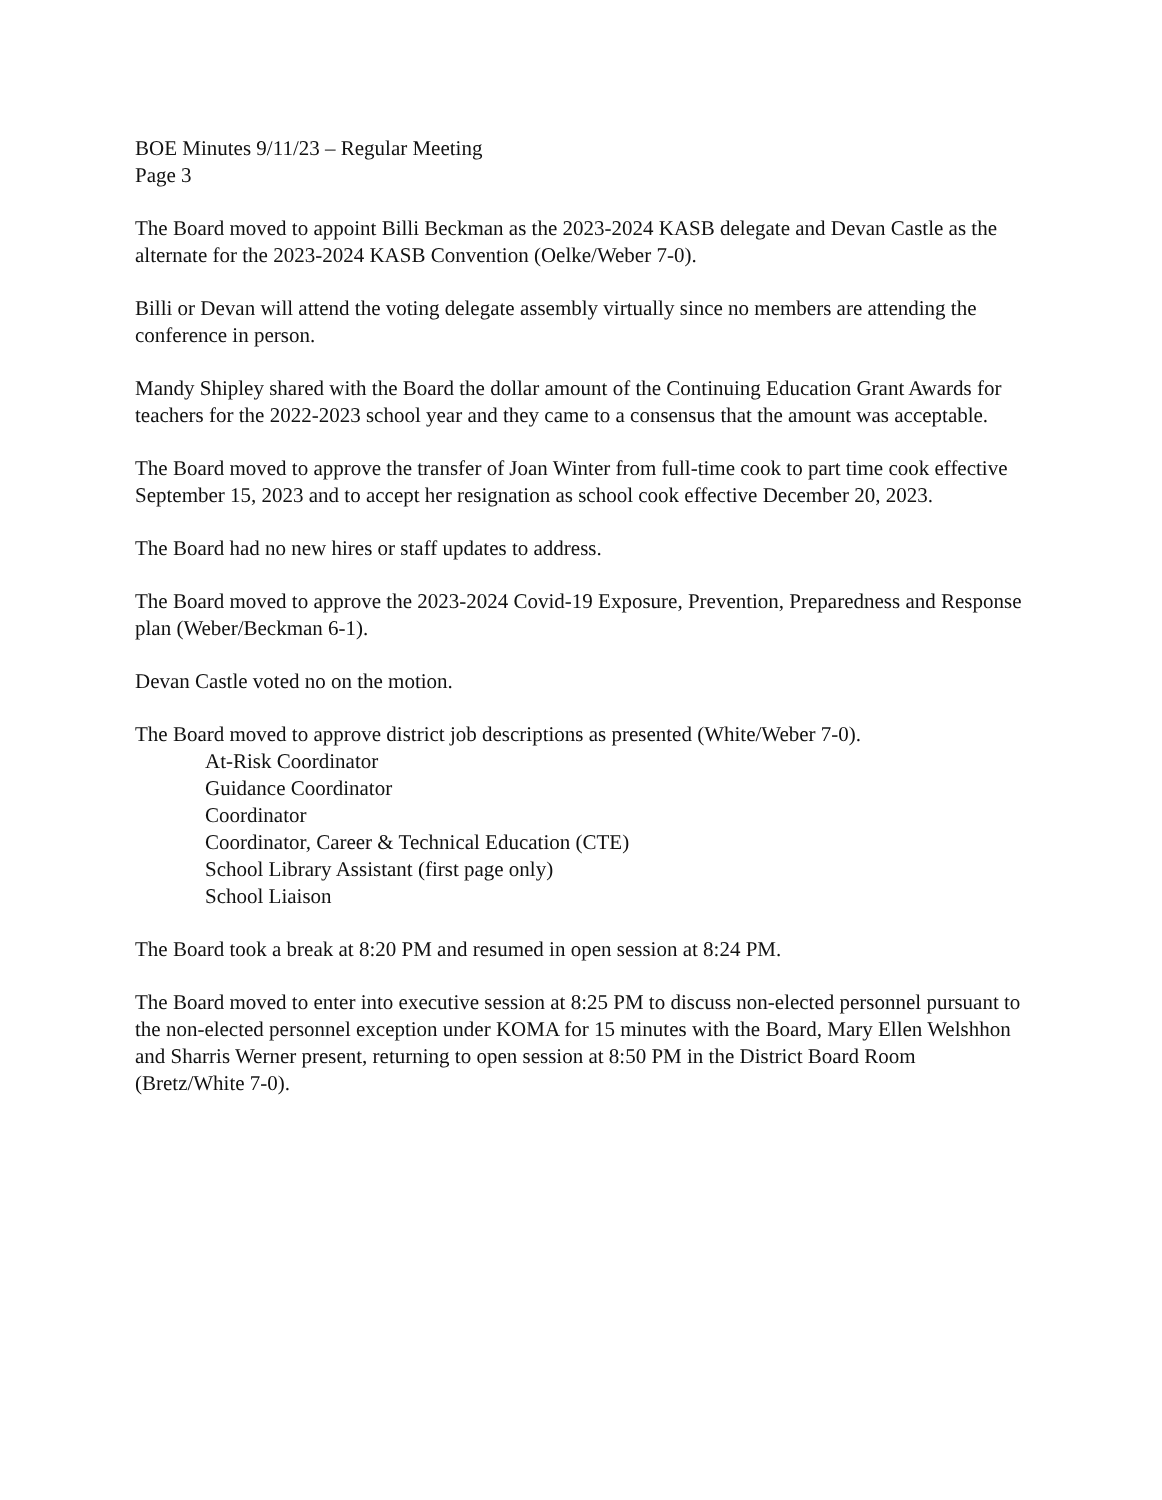BOE Minutes 9/11/23 – Regular Meeting
Page 3
The Board moved to appoint Billi Beckman as the 2023-2024 KASB delegate and Devan Castle as the alternate for the 2023-2024 KASB Convention (Oelke/Weber 7-0).
Billi or Devan will attend the voting delegate assembly virtually since no members are attending the conference in person.
Mandy Shipley shared with the Board the dollar amount of the Continuing Education Grant Awards for teachers for the 2022-2023 school year and they came to a consensus that the amount was acceptable.
The Board moved to approve the transfer of Joan Winter from full-time cook to part time cook effective September 15, 2023 and to accept her resignation as school cook effective December 20, 2023.
The Board had no new hires or staff updates to address.
The Board moved to approve the 2023-2024 Covid-19 Exposure, Prevention, Preparedness and Response plan (Weber/Beckman 6-1).
Devan Castle voted no on the motion.
The Board moved to approve district job descriptions as presented (White/Weber 7-0).
At-Risk Coordinator
Guidance Coordinator
Coordinator
Coordinator, Career & Technical Education (CTE)
School Library Assistant (first page only)
School Liaison
The Board took a break at 8:20 PM and resumed in open session at 8:24 PM.
The Board moved to enter into executive session at 8:25 PM to discuss non-elected personnel pursuant to the non-elected personnel exception under KOMA for 15 minutes with the Board, Mary Ellen Welshhon and Sharris Werner present, returning to open session at 8:50 PM in the District Board Room (Bretz/White 7-0).